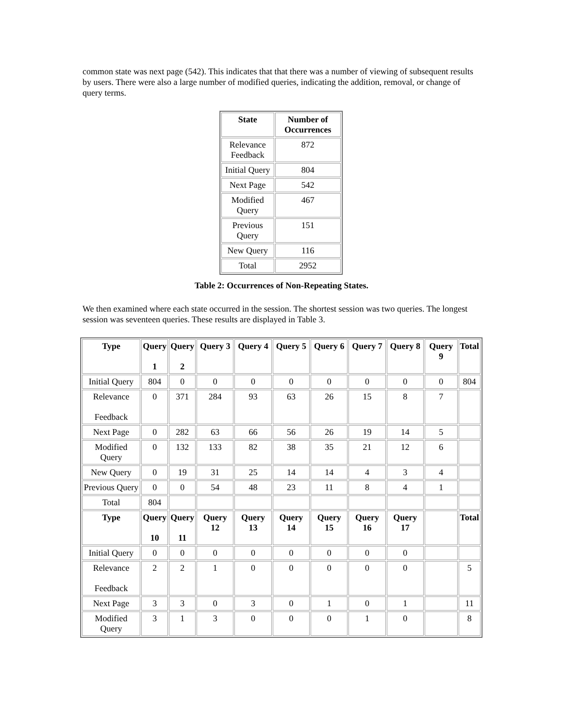common state was next page (542). This indicates that that there was a number of viewing of subsequent results by users. There were also a large number of modified queries, indicating the addition, removal, or change of query terms.
| State | Number of Occurrences |
| --- | --- |
| Relevance Feedback | 872 |
| Initial Query | 804 |
| Next Page | 542 |
| Modified Query | 467 |
| Previous Query | 151 |
| New Query | 116 |
| Total | 2952 |
Table 2: Occurrences of Non-Repeating States.
We then examined where each state occurred in the session. The shortest session was two queries. The longest session was seventeen queries. These results are displayed in Table 3.
| Type | Query 1 | Query 2 | Query 3 | Query 4 | Query 5 | Query 6 | Query 7 | Query 8 | Query 9 | Total |
| --- | --- | --- | --- | --- | --- | --- | --- | --- | --- | --- |
| Initial Query | 804 | 0 | 0 | 0 | 0 | 0 | 0 | 0 | 0 | 804 |
| Relevance Feedback | 0 | 371 | 284 | 93 | 63 | 26 | 15 | 8 | 7 | |
| Next Page | 0 | 282 | 63 | 66 | 56 | 26 | 19 | 14 | 5 | |
| Modified Query | 0 | 132 | 133 | 82 | 38 | 35 | 21 | 12 | 6 | |
| New Query | 0 | 19 | 31 | 25 | 14 | 14 | 4 | 3 | 4 | |
| Previous Query | 0 | 0 | 54 | 48 | 23 | 11 | 8 | 4 | 1 | |
| Total | 804 | | | | | | | | | |
| Type | Query 10 | Query 11 | Query 12 | Query 13 | Query 14 | Query 15 | Query 16 | Query 17 | | Total |
| Initial Query | 0 | 0 | 0 | 0 | 0 | 0 | 0 | 0 | | |
| Relevance Feedback | 2 | 2 | 1 | 0 | 0 | 0 | 0 | 0 | | 5 |
| Next Page | 3 | 3 | 0 | 3 | 0 | 1 | 0 | 1 | | 11 |
| Modified Query | 3 | 1 | 3 | 0 | 0 | 0 | 1 | 0 | | 8 |